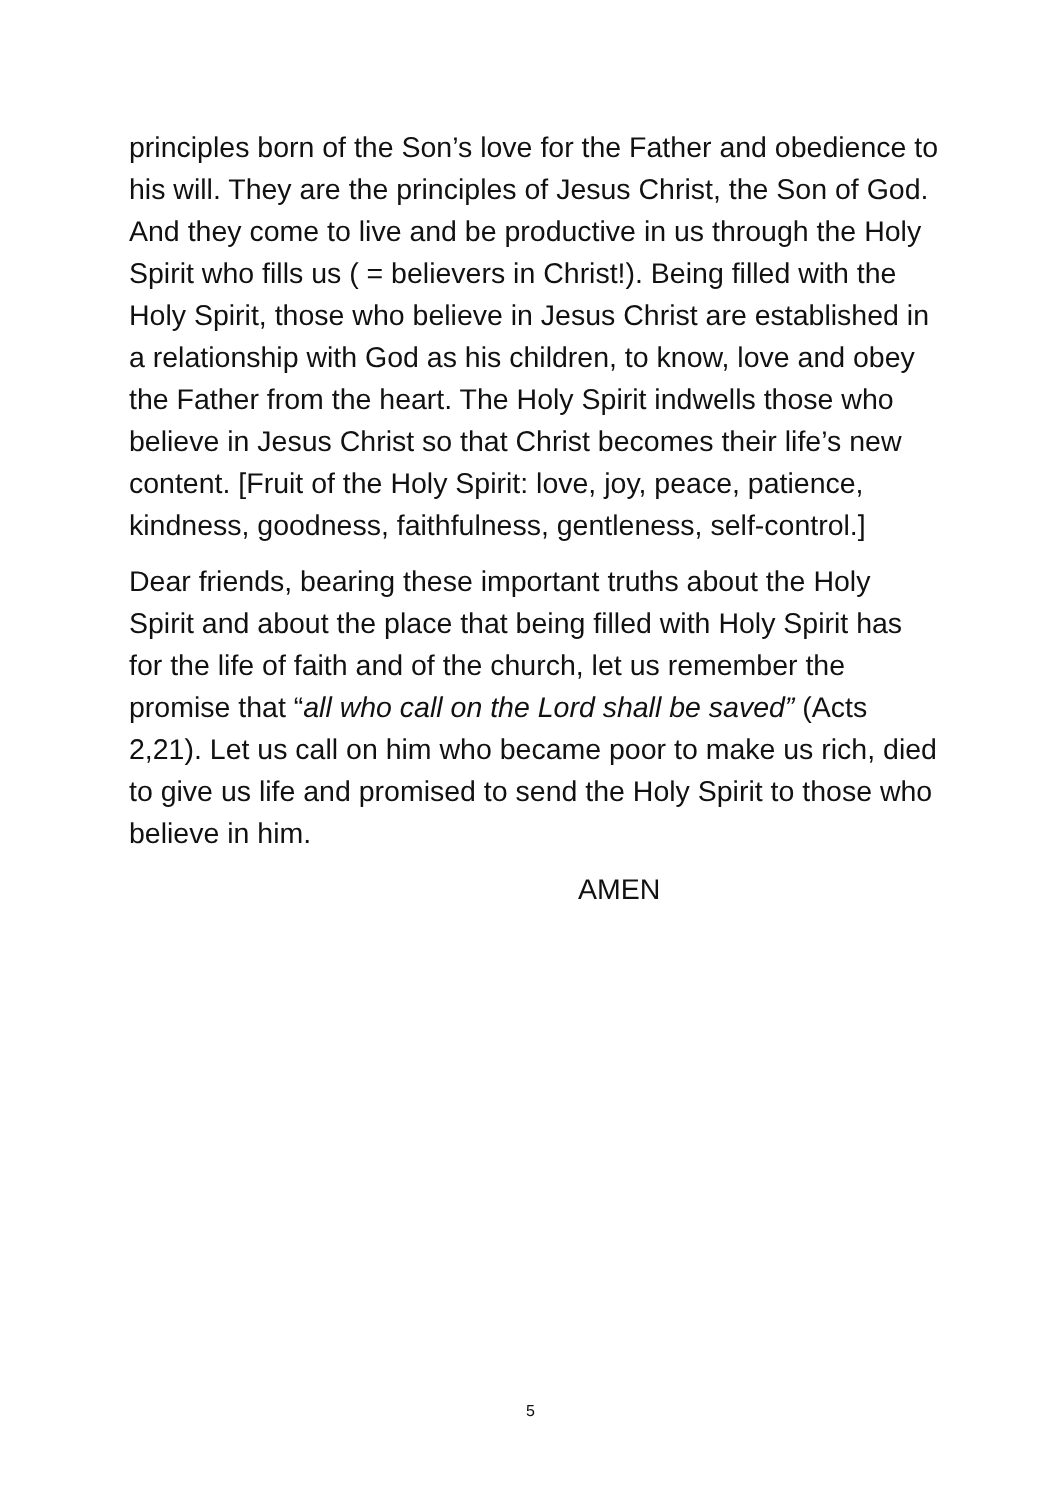principles born of the Son’s love for the Father and obedience to his will. They are the principles of Jesus Christ, the Son of God. And they come to live and be productive in us through the Holy Spirit who fills us ( = believers in Christ!). Being filled with the Holy Spirit, those who believe in Jesus Christ are established in a relationship with God as his children, to know, love and obey the Father from the heart. The Holy Spirit indwells those who believe in Jesus Christ so that Christ becomes their life’s new content. [Fruit of the Holy Spirit: love, joy, peace, patience, kindness, goodness, faithfulness, gentleness, self-control.]
Dear friends, bearing these important truths about the Holy Spirit and about the place that being filled with Holy Spirit has for the life of faith and of the church, let us remember the promise that “all who call on the Lord shall be saved” (Acts 2,21). Let us call on him who became poor to make us rich, died to give us life and promised to send the Holy Spirit to those who believe in him.
AMEN
5